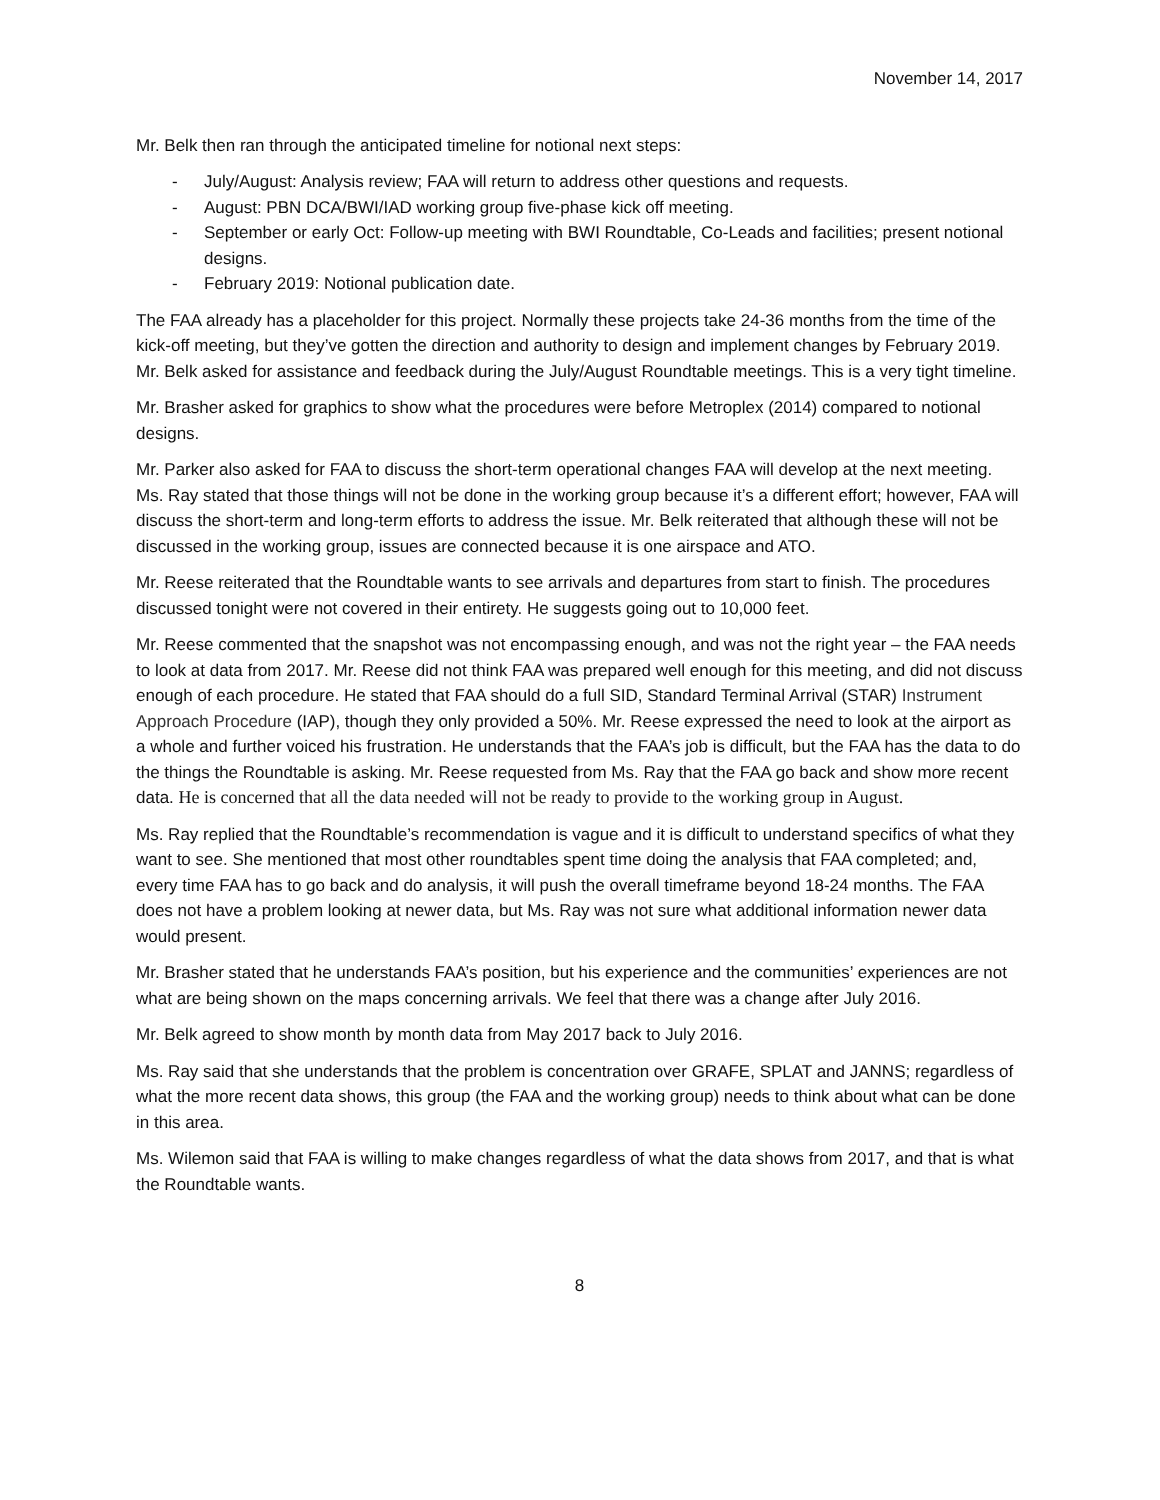November 14, 2017
Mr. Belk then ran through the anticipated timeline for notional next steps:
- July/August: Analysis review; FAA will return to address other questions and requests.
- August: PBN DCA/BWI/IAD working group five-phase kick off meeting.
- September or early Oct: Follow-up meeting with BWI Roundtable, Co-Leads and facilities; present notional designs.
- February 2019: Notional publication date.
The FAA already has a placeholder for this project. Normally these projects take 24-36 months from the time of the kick-off meeting, but they’ve gotten the direction and authority to design and implement changes by February 2019. Mr. Belk asked for assistance and feedback during the July/August Roundtable meetings. This is a very tight timeline.
Mr. Brasher asked for graphics to show what the procedures were before Metroplex (2014) compared to notional designs.
Mr. Parker also asked for FAA to discuss the short-term operational changes FAA will develop at the next meeting. Ms. Ray stated that those things will not be done in the working group because it’s a different effort; however, FAA will discuss the short-term and long-term efforts to address the issue. Mr. Belk reiterated that although these will not be discussed in the working group, issues are connected because it is one airspace and ATO.
Mr. Reese reiterated that the Roundtable wants to see arrivals and departures from start to finish. The procedures discussed tonight were not covered in their entirety. He suggests going out to 10,000 feet.
Mr. Reese commented that the snapshot was not encompassing enough, and was not the right year – the FAA needs to look at data from 2017. Mr. Reese did not think FAA was prepared well enough for this meeting, and did not discuss enough of each procedure. He stated that FAA should do a full SID, Standard Terminal Arrival (STAR) Instrument Approach Procedure (IAP), though they only provided a 50%. Mr. Reese expressed the need to look at the airport as a whole and further voiced his frustration. He understands that the FAA’s job is difficult, but the FAA has the data to do the things the Roundtable is asking. Mr. Reese requested from Ms. Ray that the FAA go back and show more recent data. He is concerned that all the data needed will not be ready to provide to the working group in August.
Ms. Ray replied that the Roundtable’s recommendation is vague and it is difficult to understand specifics of what they want to see. She mentioned that most other roundtables spent time doing the analysis that FAA completed; and, every time FAA has to go back and do analysis, it will push the overall timeframe beyond 18-24 months. The FAA does not have a problem looking at newer data, but Ms. Ray was not sure what additional information newer data would present.
Mr. Brasher stated that he understands FAA’s position, but his experience and the communities’ experiences are not what are being shown on the maps concerning arrivals. We feel that there was a change after July 2016.
Mr. Belk agreed to show month by month data from May 2017 back to July 2016.
Ms. Ray said that she understands that the problem is concentration over GRAFE, SPLAT and JANNS; regardless of what the more recent data shows, this group (the FAA and the working group) needs to think about what can be done in this area.
Ms. Wilemon said that FAA is willing to make changes regardless of what the data shows from 2017, and that is what the Roundtable wants.
8